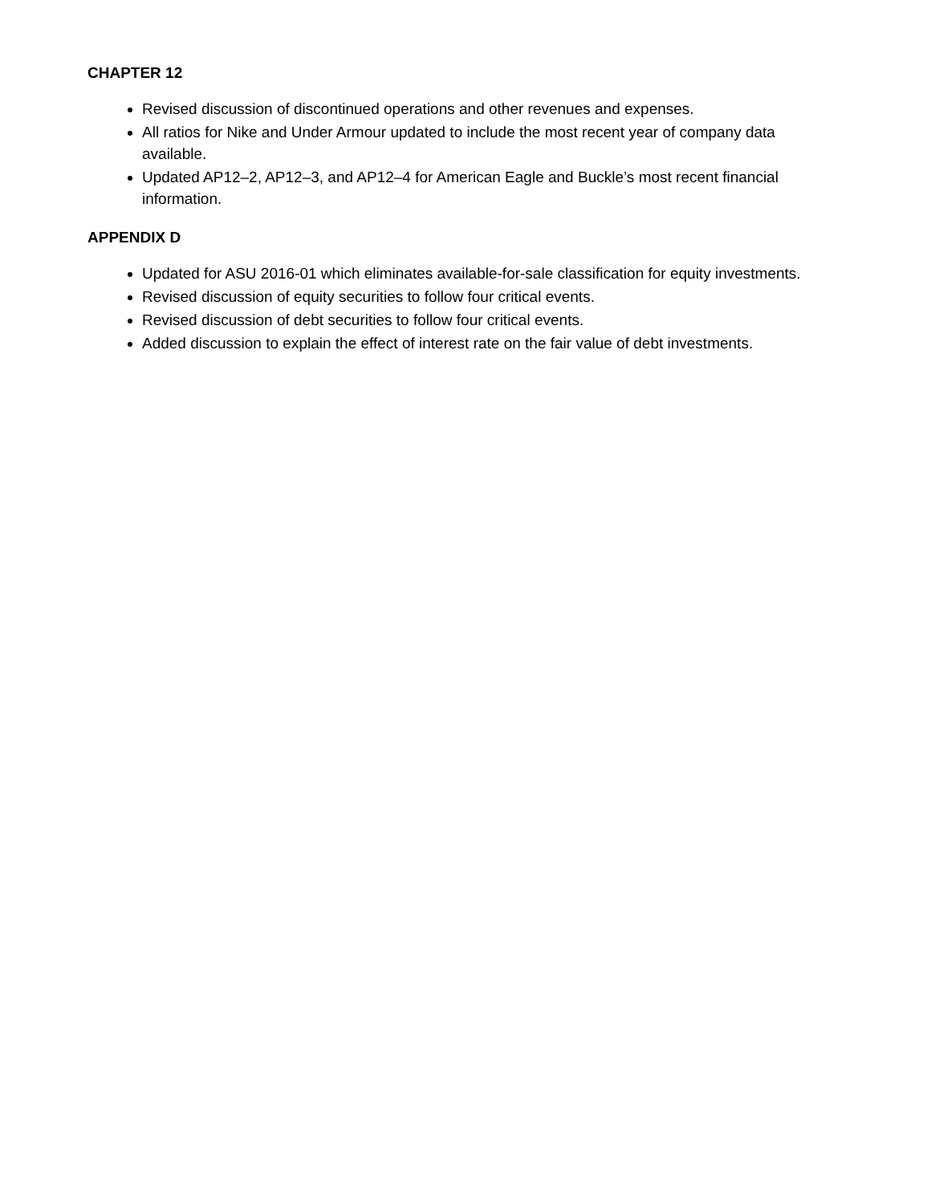CHAPTER 12
Revised discussion of discontinued operations and other revenues and expenses.
All ratios for Nike and Under Armour updated to include the most recent year of company data available.
Updated AP12–2, AP12–3, and AP12–4 for American Eagle and Buckle’s most recent financial information.
APPENDIX D
Updated for ASU 2016-01 which eliminates available-for-sale classification for equity investments.
Revised discussion of equity securities to follow four critical events.
Revised discussion of debt securities to follow four critical events.
Added discussion to explain the effect of interest rate on the fair value of debt investments.